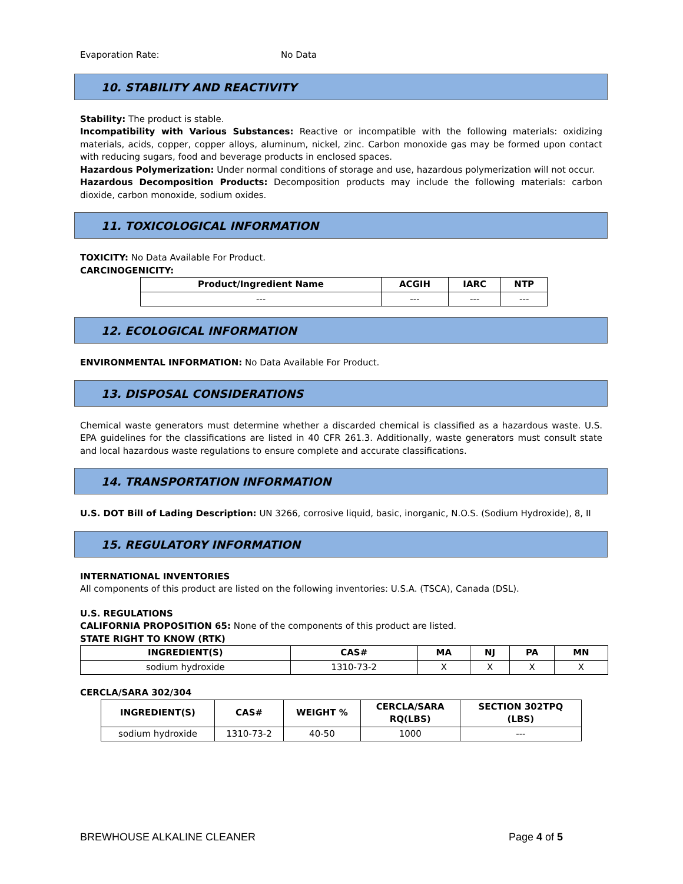Evaporation Rate: No Data
10. STABILITY AND REACTIVITY
Stability: The product is stable.
Incompatibility with Various Substances: Reactive or incompatible with the following materials: oxidizing materials, acids, copper, copper alloys, aluminum, nickel, zinc. Carbon monoxide gas may be formed upon contact with reducing sugars, food and beverage products in enclosed spaces.
Hazardous Polymerization: Under normal conditions of storage and use, hazardous polymerization will not occur.
Hazardous Decomposition Products: Decomposition products may include the following materials: carbon dioxide, carbon monoxide, sodium oxides.
11. TOXICOLOGICAL INFORMATION
TOXICITY: No Data Available For Product.
CARCINOGENICITY:
| Product/Ingredient Name | ACGIH | IARC | NTP |
| --- | --- | --- | --- |
| --- | --- | --- | --- |
12. ECOLOGICAL INFORMATION
ENVIRONMENTAL INFORMATION: No Data Available For Product.
13. DISPOSAL CONSIDERATIONS
Chemical waste generators must determine whether a discarded chemical is classified as a hazardous waste. U.S. EPA guidelines for the classifications are listed in 40 CFR 261.3. Additionally, waste generators must consult state and local hazardous waste regulations to ensure complete and accurate classifications.
14. TRANSPORTATION INFORMATION
U.S. DOT Bill of Lading Description: UN 3266, corrosive liquid, basic, inorganic, N.O.S. (Sodium Hydroxide), 8, II
15. REGULATORY INFORMATION
INTERNATIONAL INVENTORIES
All components of this product are listed on the following inventories: U.S.A. (TSCA), Canada (DSL).
U.S. REGULATIONS
CALIFORNIA PROPOSITION 65: None of the components of this product are listed.
STATE RIGHT TO KNOW (RTK)
| INGREDIENT(S) | CAS# | MA | NJ | PA | MN |
| --- | --- | --- | --- | --- | --- |
| sodium hydroxide | 1310-73-2 | X | X | X | X |
CERCLA/SARA 302/304
| INGREDIENT(S) | CAS# | WEIGHT % | CERCLA/SARA RQ(LBS) | SECTION 302TPQ (LBS) |
| --- | --- | --- | --- | --- |
| sodium hydroxide | 1310-73-2 | 40-50 | 1000 | --- |
BREWHOUSE ALKALINE CLEANER Page 4 of 5